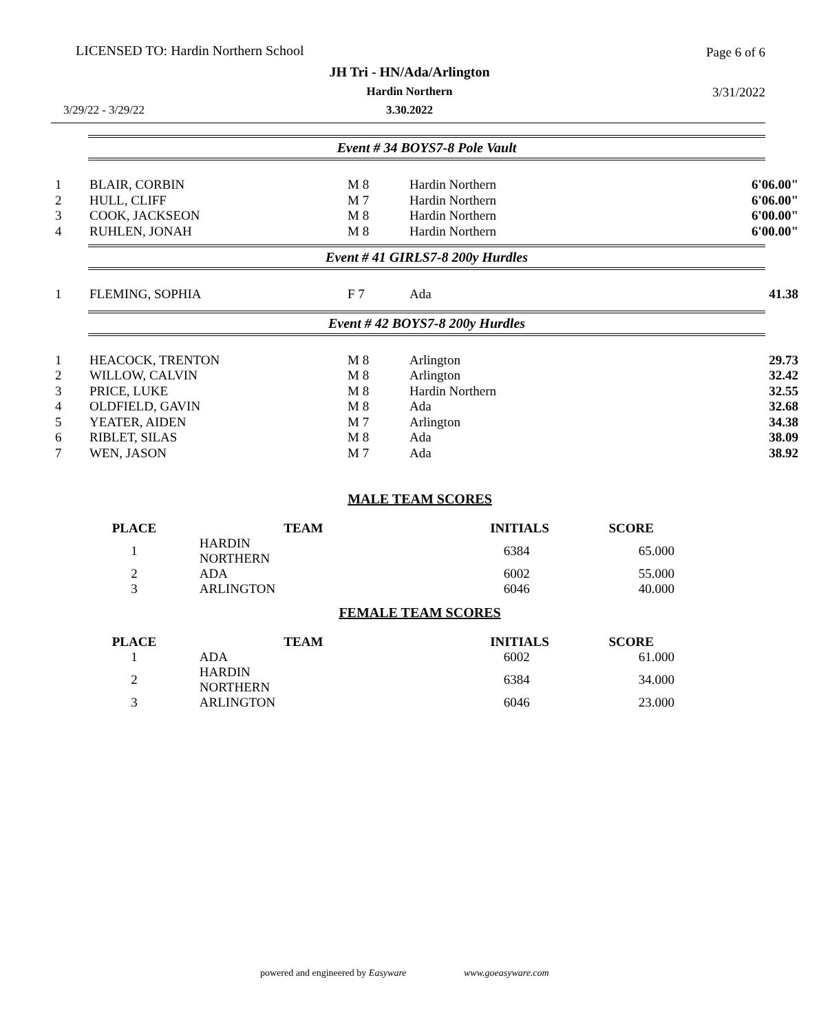LICENSED TO: Hardin Northern School
Page 6 of 6
JH Tri - HN/Ada/Arlington
Hardin Northern 3/31/2022
3/29/22 - 3/29/22
3.30.2022
Event # 34 BOYS7-8 Pole Vault
| 1 | BLAIR, CORBIN | M 8 | Hardin Northern | 6'06.00" |
| 2 | HULL, CLIFF | M 7 | Hardin Northern | 6'06.00" |
| 3 | COOK, JACKSEON | M 8 | Hardin Northern | 6'00.00" |
| 4 | RUHLEN, JONAH | M 8 | Hardin Northern | 6'00.00" |
Event # 41 GIRLS7-8 200y Hurdles
| 1 | FLEMING, SOPHIA | F 7 | Ada | 41.38 |
Event # 42 BOYS7-8 200y Hurdles
| 1 | HEACOCK, TRENTON | M 8 | Arlington | 29.73 |
| 2 | WILLOW, CALVIN | M 8 | Arlington | 32.42 |
| 3 | PRICE, LUKE | M 8 | Hardin Northern | 32.55 |
| 4 | OLDFIELD, GAVIN | M 8 | Ada | 32.68 |
| 5 | YEATER, AIDEN | M 7 | Arlington | 34.38 |
| 6 | RIBLET, SILAS | M 8 | Ada | 38.09 |
| 7 | WEN, JASON | M 7 | Ada | 38.92 |
MALE TEAM SCORES
| PLACE | TEAM | INITIALS | SCORE |
| --- | --- | --- | --- |
| 1 | HARDIN NORTHERN | 6384 | 65.000 |
| 2 | ADA | 6002 | 55.000 |
| 3 | ARLINGTON | 6046 | 40.000 |
FEMALE TEAM SCORES
| PLACE | TEAM | INITIALS | SCORE |
| --- | --- | --- | --- |
| 1 | ADA | 6002 | 61.000 |
| 2 | HARDIN NORTHERN | 6384 | 34.000 |
| 3 | ARLINGTON | 6046 | 23.000 |
powered and engineered by Easyware www.goeasyware.com